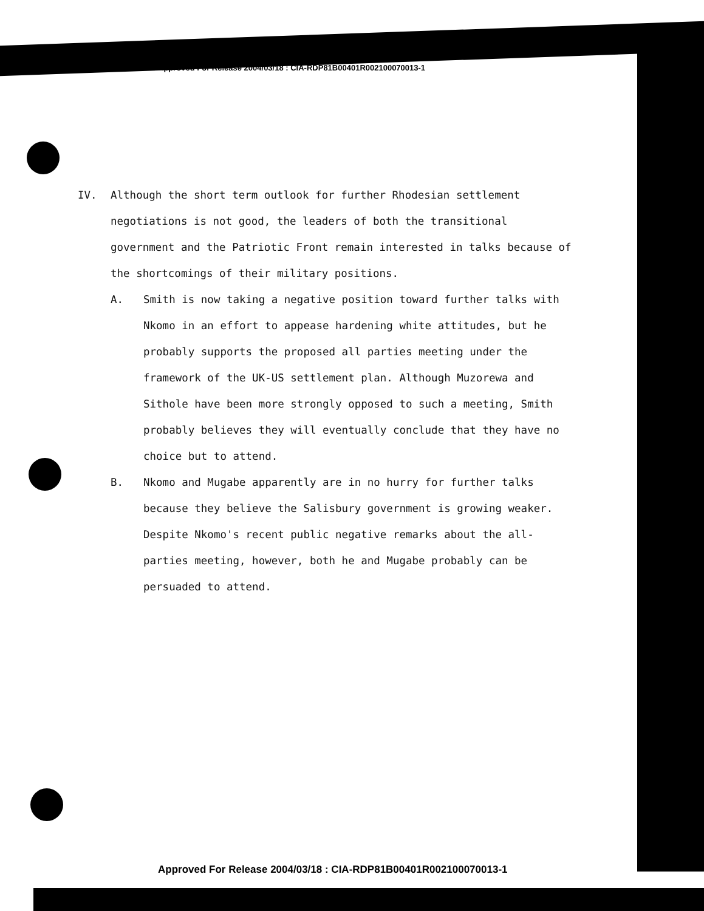Approved For Release 2004/03/18 : CIA-RDP81B00401R002100070013-1
IV. Although the short term outlook for further Rhodesian settlement negotiations is not good, the leaders of both the transitional government and the Patriotic Front remain interested in talks because of the shortcomings of their military positions.
A. Smith is now taking a negative position toward further talks with Nkomo in an effort to appease hardening white attitudes, but he probably supports the proposed all parties meeting under the framework of the UK-US settlement plan. Although Muzorewa and Sithole have been more strongly opposed to such a meeting, Smith probably believes they will eventually conclude that they have no choice but to attend.
B. Nkomo and Mugabe apparently are in no hurry for further talks because they believe the Salisbury government is growing weaker. Despite Nkomo's recent public negative remarks about the all-parties meeting, however, both he and Mugabe probably can be persuaded to attend.
Approved For Release 2004/03/18 : CIA-RDP81B00401R002100070013-1